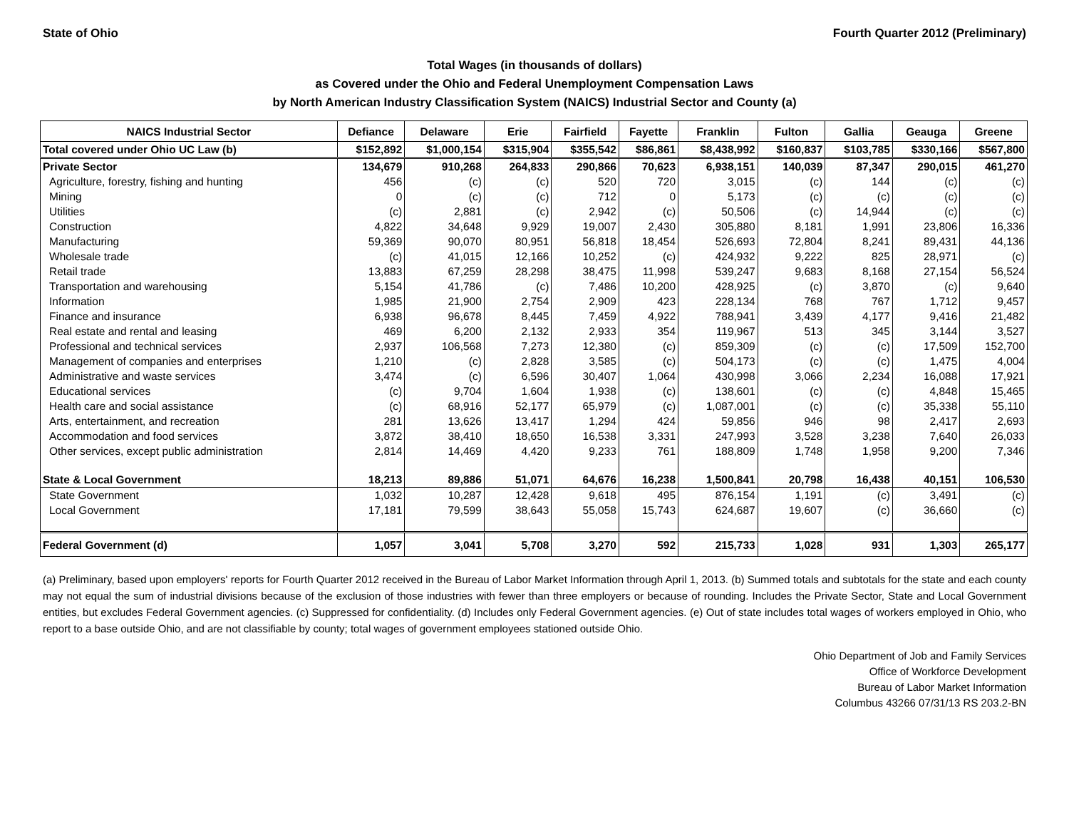State of Ohio Fourth Quarter 2012 (Preliminary)
Total Wages (in thousands of dollars)
as Covered under the Ohio and Federal Unemployment Compensation Laws
by North American Industry Classification System (NAICS) Industrial Sector and County (a)
| NAICS Industrial Sector | Defiance | Delaware | Erie | Fairfield | Fayette | Franklin | Fulton | Gallia | Geauga | Greene |
| --- | --- | --- | --- | --- | --- | --- | --- | --- | --- | --- |
| Total covered under Ohio UC Law (b) | $152,892 | $1,000,154 | $315,904 | $355,542 | $86,861 | $8,438,992 | $160,837 | $103,785 | $330,166 | $567,800 |
| Private Sector | 134,679 | 910,268 | 264,833 | 290,866 | 70,623 | 6,938,151 | 140,039 | 87,347 | 290,015 | 461,270 |
| Agriculture, forestry, fishing and hunting | 456 | (c) | (c) | 520 | 720 | 3,015 | (c) | 144 | (c) | (c) |
| Mining | 0 | (c) | (c) | 712 | 0 | 5,173 | (c) | (c) | (c) | (c) |
| Utilities | (c) | 2,881 | (c) | 2,942 | (c) | 50,506 | (c) | 14,944 | (c) | (c) |
| Construction | 4,822 | 34,648 | 9,929 | 19,007 | 2,430 | 305,880 | 8,181 | 1,991 | 23,806 | 16,336 |
| Manufacturing | 59,369 | 90,070 | 80,951 | 56,818 | 18,454 | 526,693 | 72,804 | 8,241 | 89,431 | 44,136 |
| Wholesale trade | (c) | 41,015 | 12,166 | 10,252 | (c) | 424,932 | 9,222 | 825 | 28,971 | (c) |
| Retail trade | 13,883 | 67,259 | 28,298 | 38,475 | 11,998 | 539,247 | 9,683 | 8,168 | 27,154 | 56,524 |
| Transportation and warehousing | 5,154 | 41,786 | (c) | 7,486 | 10,200 | 428,925 | (c) | 3,870 | (c) | 9,640 |
| Information | 1,985 | 21,900 | 2,754 | 2,909 | 423 | 228,134 | 768 | 767 | 1,712 | 9,457 |
| Finance and insurance | 6,938 | 96,678 | 8,445 | 7,459 | 4,922 | 788,941 | 3,439 | 4,177 | 9,416 | 21,482 |
| Real estate and rental and leasing | 469 | 6,200 | 2,132 | 2,933 | 354 | 119,967 | 513 | 345 | 3,144 | 3,527 |
| Professional and technical services | 2,937 | 106,568 | 7,273 | 12,380 | (c) | 859,309 | (c) | (c) | 17,509 | 152,700 |
| Management of companies and enterprises | 1,210 | (c) | 2,828 | 3,585 | (c) | 504,173 | (c) | (c) | 1,475 | 4,004 |
| Administrative and waste services | 3,474 | (c) | 6,596 | 30,407 | 1,064 | 430,998 | 3,066 | 2,234 | 16,088 | 17,921 |
| Educational services | (c) | 9,704 | 1,604 | 1,938 | (c) | 138,601 | (c) | (c) | 4,848 | 15,465 |
| Health care and social assistance | (c) | 68,916 | 52,177 | 65,979 | (c) | 1,087,001 | (c) | (c) | 35,338 | 55,110 |
| Arts, entertainment, and recreation | 281 | 13,626 | 13,417 | 1,294 | 424 | 59,856 | 946 | 98 | 2,417 | 2,693 |
| Accommodation and food services | 3,872 | 38,410 | 18,650 | 16,538 | 3,331 | 247,993 | 3,528 | 3,238 | 7,640 | 26,033 |
| Other services, except public administration | 2,814 | 14,469 | 4,420 | 9,233 | 761 | 188,809 | 1,748 | 1,958 | 9,200 | 7,346 |
| State & Local Government | 18,213 | 89,886 | 51,071 | 64,676 | 16,238 | 1,500,841 | 20,798 | 16,438 | 40,151 | 106,530 |
| State Government | 1,032 | 10,287 | 12,428 | 9,618 | 495 | 876,154 | 1,191 | (c) | 3,491 | (c) |
| Local Government | 17,181 | 79,599 | 38,643 | 55,058 | 15,743 | 624,687 | 19,607 | (c) | 36,660 | (c) |
| Federal Government (d) | 1,057 | 3,041 | 5,708 | 3,270 | 592 | 215,733 | 1,028 | 931 | 1,303 | 265,177 |
(a) Preliminary, based upon employers' reports for Fourth Quarter 2012 received in the Bureau of Labor Market Information through April 1, 2013. (b) Summed totals and subtotals for the state and each county may not equal the sum of industrial divisions because of the exclusion of those industries with fewer than three employers or because of rounding. Includes the Private Sector, State and Local Government entities, but excludes Federal Government agencies. (c) Suppressed for confidentiality. (d) Includes only Federal Government agencies. (e) Out of state includes total wages of workers employed in Ohio, who report to a base outside Ohio, and are not classifiable by county; total wages of government employees stationed outside Ohio.
Ohio Department of Job and Family Services
Office of Workforce Development
Bureau of Labor Market Information
Columbus 43266 07/31/13 RS 203.2-BN